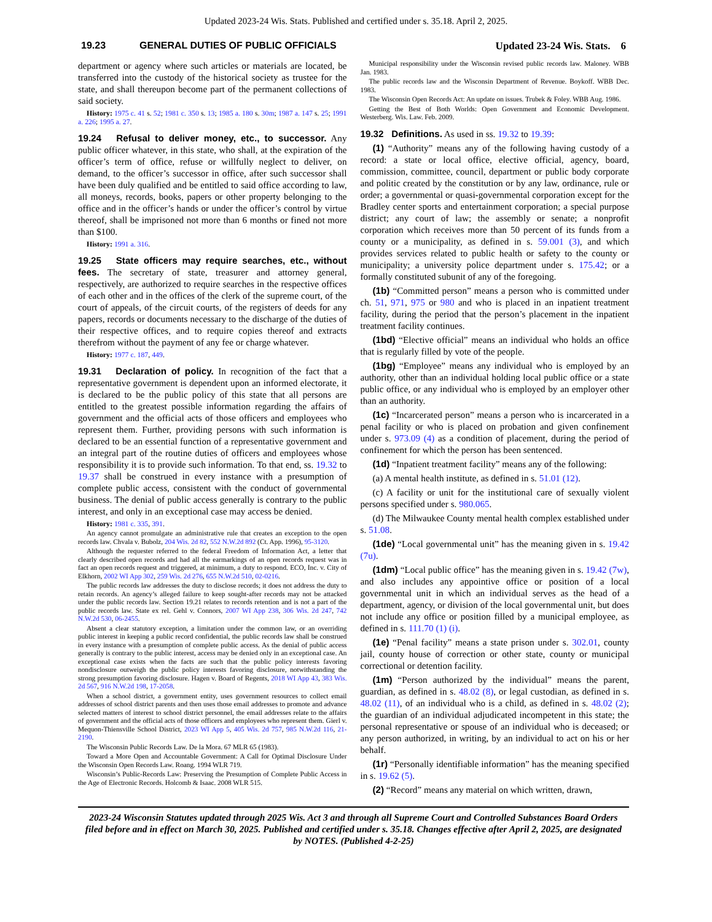Updated 2023-24 Wis. Stats. Published and certified under s. 35.18. April 2, 2025.
19.23 GENERAL DUTIES OF PUBLIC OFFICIALS
Updated 23-24 Wis. Stats. 6
department or agency where such articles or materials are located, be transferred into the custody of the historical society as trustee for the state, and shall thereupon become part of the permanent collections of said society.
History: 1975 c. 41 s. 52; 1981 c. 350 s. 13; 1985 a. 180 s. 30m; 1987 a. 147 s. 25; 1991 a. 226; 1995 a. 27.
19.24 Refusal to deliver money, etc., to successor. Any public officer whatever, in this state, who shall, at the expiration of the officer’s term of office, refuse or willfully neglect to deliver, on demand, to the officer’s successor in office, after such successor shall have been duly qualified and be entitled to said office according to law, all moneys, records, books, papers or other property belonging to the office and in the officer’s hands or under the officer’s control by virtue thereof, shall be imprisoned not more than 6 months or fined not more than $100.
History: 1991 a. 316.
19.25 State officers may require searches, etc., without fees. The secretary of state, treasurer and attorney general, respectively, are authorized to require searches in the respective offices of each other and in the offices of the clerk of the supreme court, of the court of appeals, of the circuit courts, of the registers of deeds for any papers, records or documents necessary to the discharge of the duties of their respective offices, and to require copies thereof and extracts therefrom without the payment of any fee or charge whatever.
History: 1977 c. 187, 449.
19.31 Declaration of policy. In recognition of the fact that a representative government is dependent upon an informed electorate, it is declared to be the public policy of this state that all persons are entitled to the greatest possible information regarding the affairs of government and the official acts of those officers and employees who represent them. Further, providing persons with such information is declared to be an essential function of a representative government and an integral part of the routine duties of officers and employees whose responsibility it is to provide such information. To that end, ss. 19.32 to 19.37 shall be construed in every instance with a presumption of complete public access, consistent with the conduct of governmental business. The denial of public access generally is contrary to the public interest, and only in an exceptional case may access be denied.
History: 1981 c. 335, 391.
An agency cannot promulgate an administrative rule that creates an exception to the open records law. Chvala v. Bubolz, 204 Wis. 2d 82, 552 N.W.2d 892 (Ct. App. 1996), 95-3120.
Although the requester referred to the federal Freedom of Information Act, a letter that clearly described open records and had all the earmarkings of an open records request was in fact an open records request and triggered, at minimum, a duty to respond. ECO, Inc. v. City of Elkhorn, 2002 WI App 302, 259 Wis. 2d 276, 655 N.W.2d 510, 02-0216.
The public records law addresses the duty to disclose records; it does not address the duty to retain records. An agency’s alleged failure to keep sought-after records may not be attacked under the public records law. Section 19.21 relates to records retention and is not a part of the public records law. State ex rel. Gehl v. Connors, 2007 WI App 238, 306 Wis. 2d 247, 742 N.W.2d 530, 06-2455.
Absent a clear statutory exception, a limitation under the common law, or an overriding public interest in keeping a public record confidential, the public records law shall be construed in every instance with a presumption of complete public access. As the denial of public access generally is contrary to the public interest, access may be denied only in an exceptional case. An exceptional case exists when the facts are such that the public policy interests favoring nondisclosure outweigh the public policy interests favoring disclosure, notwithstanding the strong presumption favoring disclosure. Hagen v. Board of Regents, 2018 WI App 43, 383 Wis. 2d 567, 916 N.W.2d 198, 17-2058.
When a school district, a government entity, uses government resources to collect email addresses of school district parents and then uses those email addresses to promote and advance selected matters of interest to school district personnel, the email addresses relate to the affairs of government and the official acts of those officers and employees who represent them. Gierl v. Mequon-Thiensville School District, 2023 WI App 5, 405 Wis. 2d 757, 985 N.W.2d 116, 21-2190.
The Wisconsin Public Records Law. De la Mora. 67 MLR 65 (1983).
Toward a More Open and Accountable Government: A Call for Optimal Disclosure Under the Wisconsin Open Records Law. Roang. 1994 WLR 719.
Wisconsin’s Public-Records Law: Preserving the Presumption of Complete Public Access in the Age of Electronic Records. Holcomb & Isaac. 2008 WLR 515.
Municipal responsibility under the Wisconsin revised public records law. Maloney. WBB Jan. 1983.
The public records law and the Wisconsin Department of Revenue. Boykoff. WBB Dec. 1983.
The Wisconsin Open Records Act: An update on issues. Trubek & Foley. WBB Aug. 1986.
Getting the Best of Both Worlds: Open Government and Economic Development. Westerberg. Wis. Law. Feb. 2009.
19.32 Definitions. As used in ss. 19.32 to 19.39:
(1) “Authority” means any of the following having custody of a record: a state or local office, elective official, agency, board, commission, committee, council, department or public body corporate and politic created by the constitution or by any law, ordinance, rule or order; a governmental or quasi-governmental corporation except for the Bradley center sports and entertainment corporation; a special purpose district; any court of law; the assembly or senate; a nonprofit corporation which receives more than 50 percent of its funds from a county or a municipality, as defined in s. 59.001 (3), and which provides services related to public health or safety to the county or municipality; a university police department under s. 175.42; or a formally constituted subunit of any of the foregoing.
(1b) “Committed person” means a person who is committed under ch. 51, 971, 975 or 980 and who is placed in an inpatient treatment facility, during the period that the person’s placement in the inpatient treatment facility continues.
(1bd) “Elective official” means an individual who holds an office that is regularly filled by vote of the people.
(1bg) “Employee” means any individual who is employed by an authority, other than an individual holding local public office or a state public office, or any individual who is employed by an employer other than an authority.
(1c) “Incarcerated person” means a person who is incarcerated in a penal facility or who is placed on probation and given confinement under s. 973.09 (4) as a condition of placement, during the period of confinement for which the person has been sentenced.
(1d) “Inpatient treatment facility” means any of the following:
(a) A mental health institute, as defined in s. 51.01 (12).
(c) A facility or unit for the institutional care of sexually violent persons specified under s. 980.065.
(d) The Milwaukee County mental health complex established under s. 51.08.
(1de) “Local governmental unit” has the meaning given in s. 19.42 (7u).
(1dm) “Local public office” has the meaning given in s. 19.42 (7w), and also includes any appointive office or position of a local governmental unit in which an individual serves as the head of a department, agency, or division of the local governmental unit, but does not include any office or position filled by a municipal employee, as defined in s. 111.70 (1) (i).
(1e) “Penal facility” means a state prison under s. 302.01, county jail, county house of correction or other state, county or municipal correctional or detention facility.
(1m) “Person authorized by the individual” means the parent, guardian, as defined in s. 48.02 (8), or legal custodian, as defined in s. 48.02 (11), of an individual who is a child, as defined in s. 48.02 (2); the guardian of an individual adjudicated incompetent in this state; the personal representative or spouse of an individual who is deceased; or any person authorized, in writing, by an individual to act on his or her behalf.
(1r) “Personally identifiable information” has the meaning specified in s. 19.62 (5).
(2) “Record” means any material on which written, drawn,
2023-24 Wisconsin Statutes updated through 2025 Wis. Act 3 and through all Supreme Court and Controlled Substances Board Orders filed before and in effect on March 30, 2025. Published and certified under s. 35.18. Changes effective after April 2, 2025, are designated by NOTES. (Published 4-2-25)